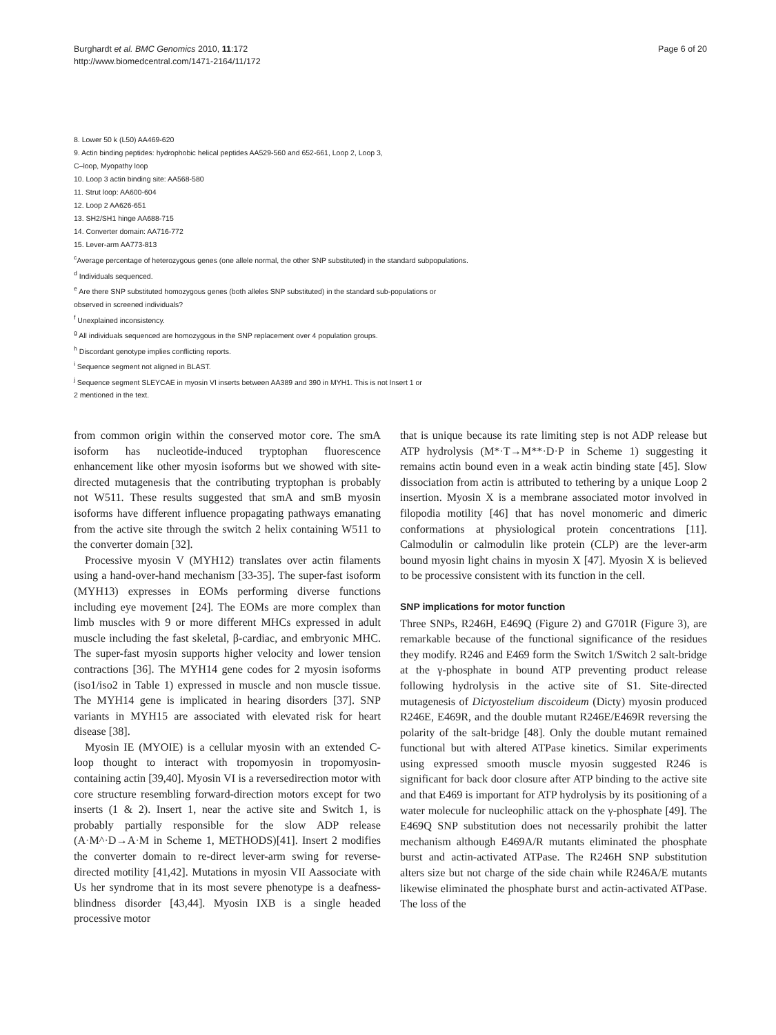Burghardt et al. BMC Genomics 2010, 11:172
http://www.biomedcentral.com/1471-2164/11/172
Page 6 of 20
8. Lower 50 k (L50) AA469-620
9. Actin binding peptides: hydrophobic helical peptides AA529-560 and 652-661, Loop 2, Loop 3,
C–loop, Myopathy loop
10. Loop 3 actin binding site: AA568-580
11. Strut loop: AA600-604
12. Loop 2 AA626-651
13. SH2/SH1 hinge AA688-715
14. Converter domain: AA716-772
15. Lever-arm AA773-813
<sup>c</sup> Average percentage of heterozygous genes (one allele normal, the other SNP substituted) in the standard subpopulations.
<sup>d</sup> Individuals sequenced.
<sup>e</sup> Are there SNP substituted homozygous genes (both alleles SNP substituted) in the standard sub-populations or
observed in screened individuals?
<sup>f</sup> Unexplained inconsistency.
<sup>g</sup> All individuals sequenced are homozygous in the SNP replacement over 4 population groups.
<sup>h</sup> Discordant genotype implies conflicting reports.
<sup>i</sup> Sequence segment not aligned in BLAST.
<sup>j</sup> Sequence segment SLEYCAE in myosin VI inserts between AA389 and 390 in MYH1. This is not Insert 1 or
2 mentioned in the text.
from common origin within the conserved motor core. The smA isoform has nucleotide-induced tryptophan fluorescence enhancement like other myosin isoforms but we showed with site-directed mutagenesis that the contributing tryptophan is probably not W511. These results suggested that smA and smB myosin isoforms have different influence propagating pathways emanating from the active site through the switch 2 helix containing W511 to the converter domain [32].
Processive myosin V (MYH12) translates over actin filaments using a hand-over-hand mechanism [33-35]. The super-fast isoform (MYH13) expresses in EOMs performing diverse functions including eye movement [24]. The EOMs are more complex than limb muscles with 9 or more different MHCs expressed in adult muscle including the fast skeletal, β-cardiac, and embryonic MHC. The super-fast myosin supports higher velocity and lower tension contractions [36]. The MYH14 gene codes for 2 myosin isoforms (iso1/iso2 in Table 1) expressed in muscle and non muscle tissue. The MYH14 gene is implicated in hearing disorders [37]. SNP variants in MYH15 are associated with elevated risk for heart disease [38].
Myosin IE (MYOIE) is a cellular myosin with an extended C-loop thought to interact with tropomyosin in tropomyosin-containing actin [39,40]. Myosin VI is a reversedirection motor with core structure resembling forward-direction motors except for two inserts (1 & 2). Insert 1, near the active site and Switch 1, is probably partially responsible for the slow ADP release (A·M^·D→A·M in Scheme 1, METHODS)[41]. Insert 2 modifies the converter domain to re-direct lever-arm swing for reverse-directed motility [41,42]. Mutations in myosin VII Aassociate with Us her syndrome that in its most severe phenotype is a deafness-blindness disorder [43,44]. Myosin IXB is a single headed processive motor
that is unique because its rate limiting step is not ADP release but ATP hydrolysis (M*·T→M**·D·P in Scheme 1) suggesting it remains actin bound even in a weak actin binding state [45]. Slow dissociation from actin is attributed to tethering by a unique Loop 2 insertion. Myosin X is a membrane associated motor involved in filopodia motility [46] that has novel monomeric and dimeric conformations at physiological protein concentrations [11]. Calmodulin or calmodulin like protein (CLP) are the lever-arm bound myosin light chains in myosin X [47]. Myosin X is believed to be processive consistent with its function in the cell.
SNP implications for motor function
Three SNPs, R246H, E469Q (Figure 2) and G701R (Figure 3), are remarkable because of the functional significance of the residues they modify. R246 and E469 form the Switch 1/Switch 2 salt-bridge at the γ-phosphate in bound ATP preventing product release following hydrolysis in the active site of S1. Site-directed mutagenesis of Dictyostelium discoideum (Dicty) myosin produced R246E, E469R, and the double mutant R246E/E469R reversing the polarity of the salt-bridge [48]. Only the double mutant remained functional but with altered ATPase kinetics. Similar experiments using expressed smooth muscle myosin suggested R246 is significant for back door closure after ATP binding to the active site and that E469 is important for ATP hydrolysis by its positioning of a water molecule for nucleophilic attack on the γ-phosphate [49]. The E469Q SNP substitution does not necessarily prohibit the latter mechanism although E469A/R mutants eliminated the phosphate burst and actin-activated ATPase. The R246H SNP substitution alters size but not charge of the side chain while R246A/E mutants likewise eliminated the phosphate burst and actin-activated ATPase. The loss of the